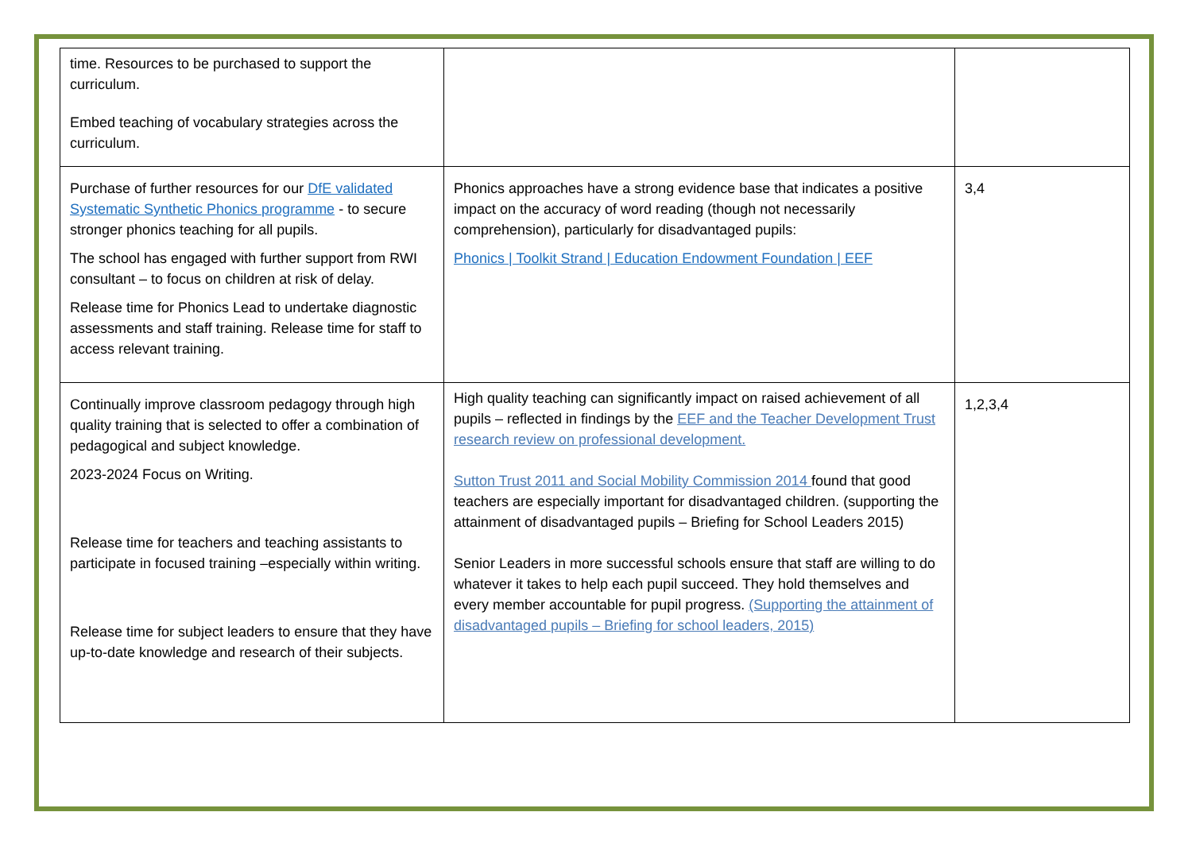| time. Resources to be purchased to support the curriculum. Embed teaching of vocabulary strategies across the curriculum. | | |
| Purchase of further resources for our DfE validated Systematic Synthetic Phonics programme - to secure stronger phonics teaching for all pupils. The school has engaged with further support from RWI consultant – to focus on children at risk of delay. Release time for Phonics Lead to undertake diagnostic assessments and staff training. Release time for staff to access relevant training. | Phonics approaches have a strong evidence base that indicates a positive impact on the accuracy of word reading (though not necessarily comprehension), particularly for disadvantaged pupils: Phonics / Toolkit Strand / Education Endowment Foundation / EEF | 3,4 |
| Continually improve classroom pedagogy through high quality training that is selected to offer a combination of pedagogical and subject knowledge. 2023-2024 Focus on Writing. Release time for teachers and teaching assistants to participate in focused training –especially within writing. Release time for subject leaders to ensure that they have up-to-date knowledge and research of their subjects. | High quality teaching can significantly impact on raised achievement of all pupils – reflected in findings by the EEF and the Teacher Development Trust research review on professional development. Sutton Trust 2011 and Social Mobility Commission 2014 found that good teachers are especially important for disadvantaged children. (supporting the attainment of disadvantaged pupils – Briefing for School Leaders 2015) Senior Leaders in more successful schools ensure that staff are willing to do whatever it takes to help each pupil succeed. They hold themselves and every member accountable for pupil progress. (Supporting the attainment of disadvantaged pupils – Briefing for school leaders, 2015) | 1,2,3,4 |